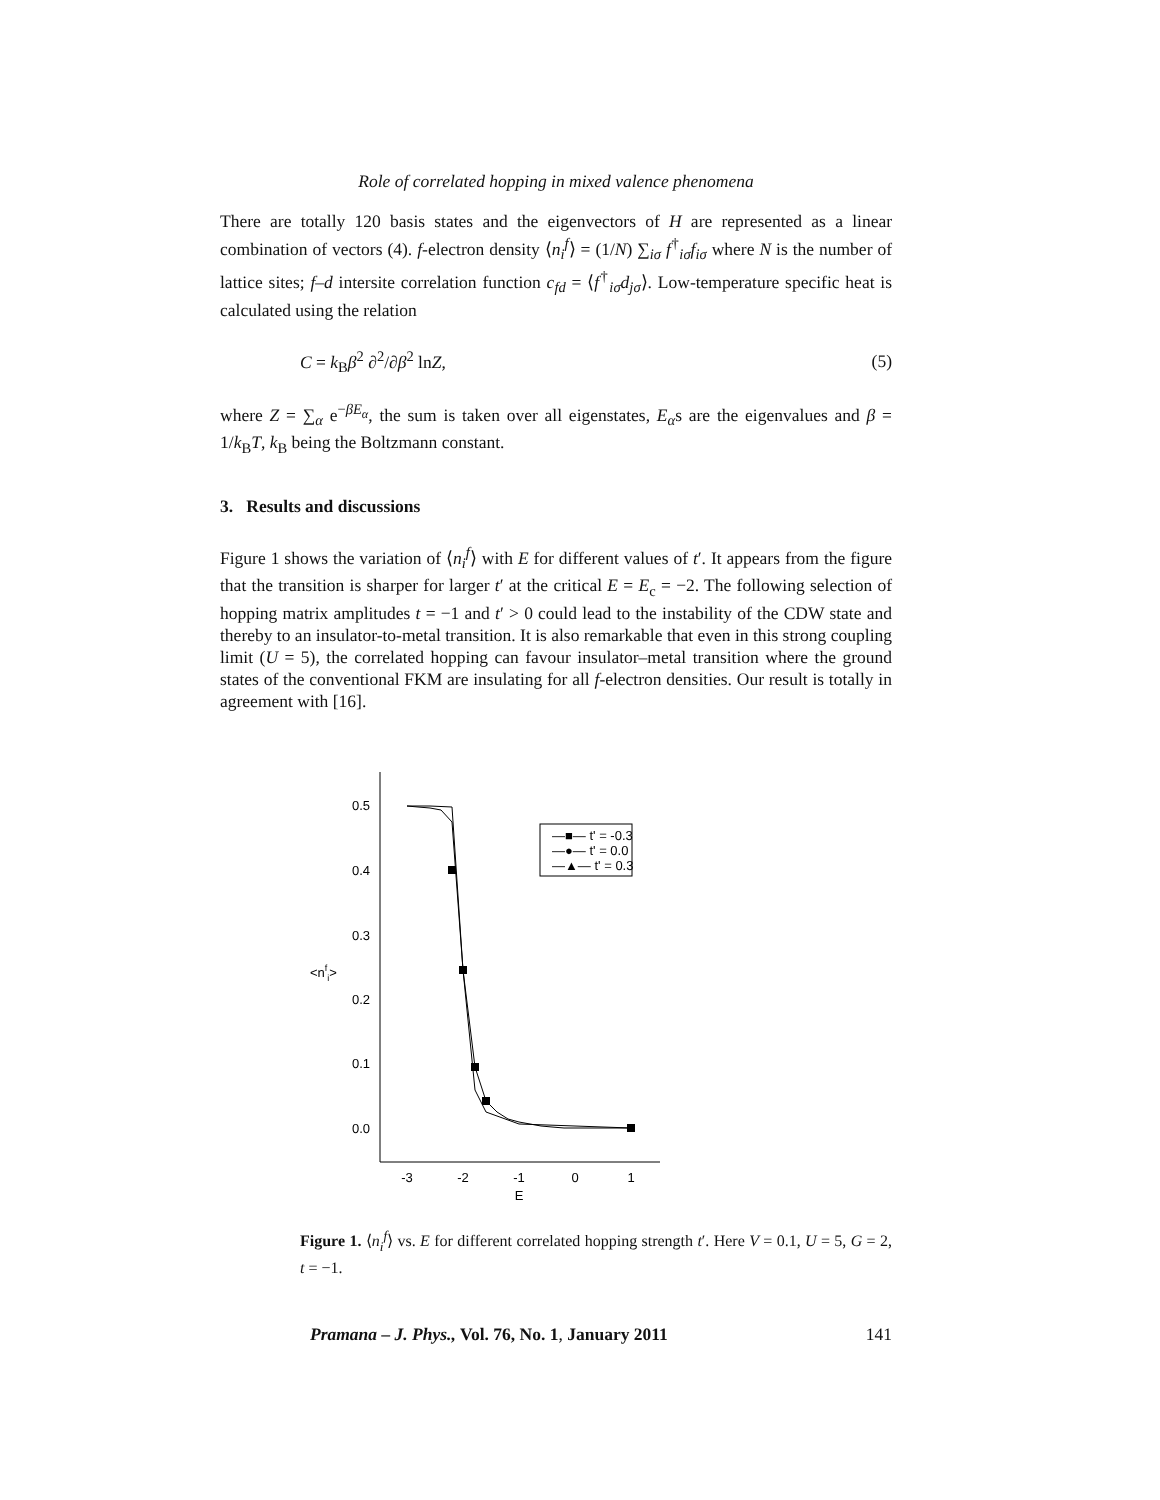Role of correlated hopping in mixed valence phenomena
There are totally 120 basis states and the eigenvectors of H are represented as a linear combination of vectors (4). f-electron density ⟨n<sub>i</sub><sup>f</sup>⟩ = (1/N) ∑<sub>iσ</sub> f<sup>†</sup><sub>iσ</sub>f<sub>iσ</sub> where N is the number of lattice sites; f–d intersite correlation function c<sub>fd</sub> = ⟨f<sup>†</sup><sub>iσ</sub>d<sub>jσ</sub>⟩. Low-temperature specific heat is calculated using the relation
C = k<sub>B</sub>β<sup>2</sup> ∂<sup>2</sup>/∂β<sup>2</sup> lnZ, (5)
where Z = ∑<sub>α</sub> e<sup>−βE<sub>α</sub></sup>, the sum is taken over all eigenstates, E<sub>α</sub>s are the eigenvalues and β = 1/k<sub>B</sub>T, k<sub>B</sub> being the Boltzmann constant.
3. Results and discussions
Figure 1 shows the variation of ⟨n<sub>i</sub><sup>f</sup>⟩ with E for different values of t′. It appears from the figure that the transition is sharper for larger t′ at the critical E = E<sub>c</sub> = −2. The following selection of hopping matrix amplitudes t = −1 and t′ > 0 could lead to the instability of the CDW state and thereby to an insulator-to-metal transition. It is also remarkable that even in this strong coupling limit (U = 5), the correlated hopping can favour insulator–metal transition where the ground states of the conventional FKM are insulating for all f-electron densities. Our result is totally in agreement with [16].
0.5
0.4
0.3
0.2
0.1
0.0
<nfi>
-3
-2
-1
0
1
E
—■— t' = -0.3
—●— t' = 0.0
—▲— t' = 0.3
Figure 1. ⟨n<sub>i</sub><sup>f</sup>⟩ vs. E for different correlated hopping strength t′. Here V = 0.1, U = 5, G = 2, t = −1.
Pramana – J. Phys., Vol. 76, No. 1, January 2011 141